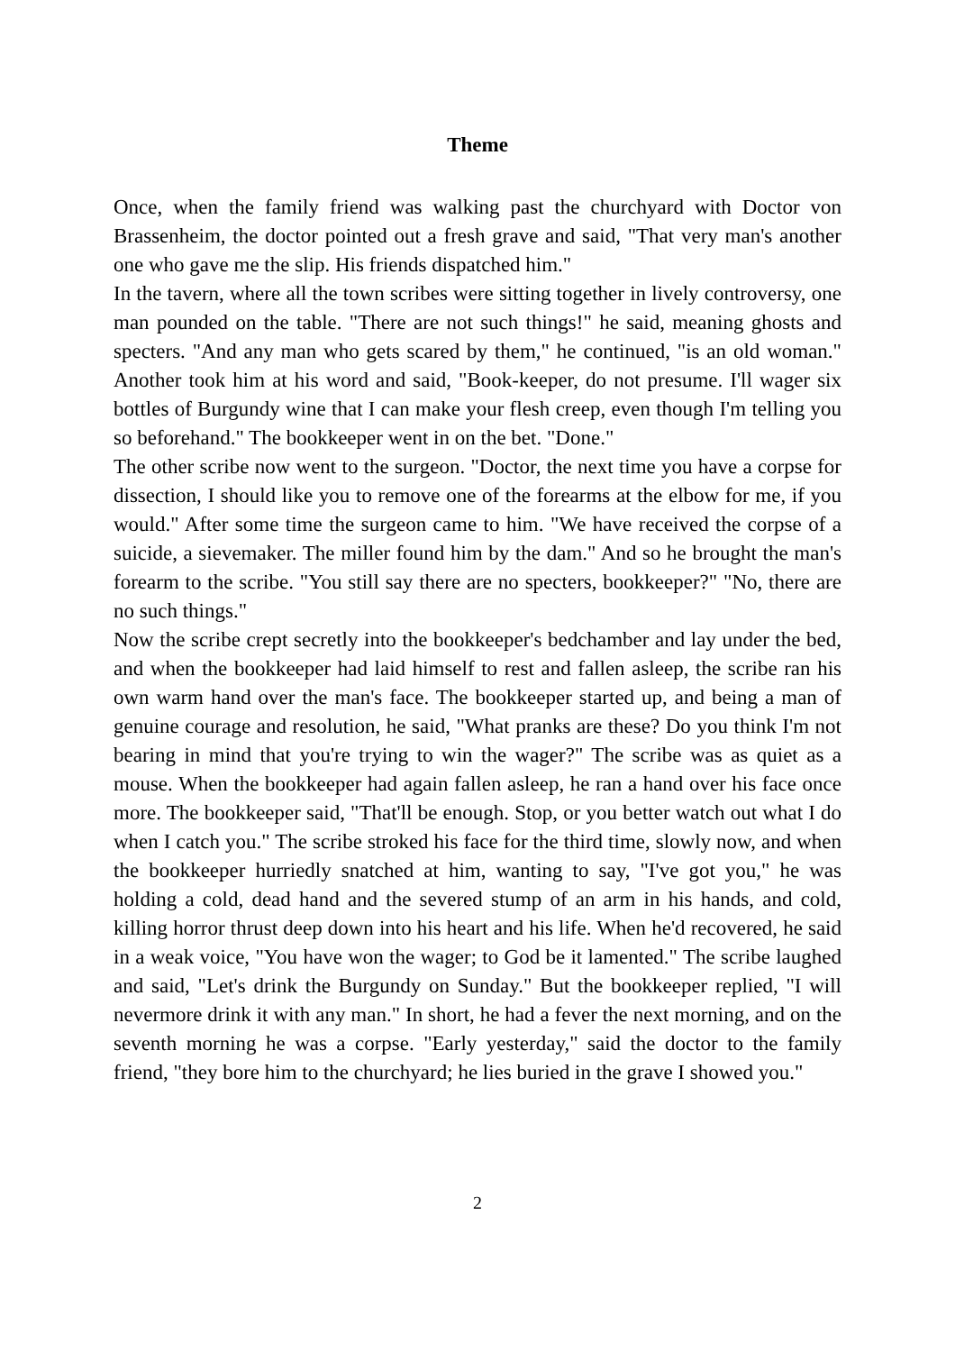Theme
Once, when the family friend was walking past the churchyard with Doctor von Brassenheim, the doctor pointed out a fresh grave and said, "That very man's another one who gave me the slip. His friends dispatched him."
In the tavern, where all the town scribes were sitting together in lively controversy, one man pounded on the table. "There are not such things!" he said, meaning ghosts and specters. "And any man who gets scared by them," he continued, "is an old woman." Another took him at his word and said, "Book-keeper, do not presume. I'll wager six bottles of Burgundy wine that I can make your flesh creep, even though I'm telling you so beforehand." The bookkeeper went in on the bet. "Done."
The other scribe now went to the surgeon. "Doctor, the next time you have a corpse for dissection, I should like you to remove one of the forearms at the elbow for me, if you would." After some time the surgeon came to him. "We have received the corpse of a suicide, a sievemaker. The miller found him by the dam." And so he brought the man's forearm to the scribe. "You still say there are no specters, bookkeeper?" "No, there are no such things."
Now the scribe crept secretly into the bookkeeper's bedchamber and lay under the bed, and when the bookkeeper had laid himself to rest and fallen asleep, the scribe ran his own warm hand over the man's face. The bookkeeper started up, and being a man of genuine courage and resolution, he said, "What pranks are these? Do you think I'm not bearing in mind that you're trying to win the wager?" The scribe was as quiet as a mouse. When the bookkeeper had again fallen asleep, he ran a hand over his face once more. The bookkeeper said, "That'll be enough. Stop, or you better watch out what I do when I catch you." The scribe stroked his face for the third time, slowly now, and when the bookkeeper hurriedly snatched at him, wanting to say, "I've got you," he was holding a cold, dead hand and the severed stump of an arm in his hands, and cold, killing horror thrust deep down into his heart and his life. When he'd recovered, he said in a weak voice, "You have won the wager; to God be it lamented." The scribe laughed and said, "Let's drink the Burgundy on Sunday." But the bookkeeper replied, "I will nevermore drink it with any man." In short, he had a fever the next morning, and on the seventh morning he was a corpse. "Early yesterday," said the doctor to the family friend, "they bore him to the churchyard; he lies buried in the grave I showed you."
2